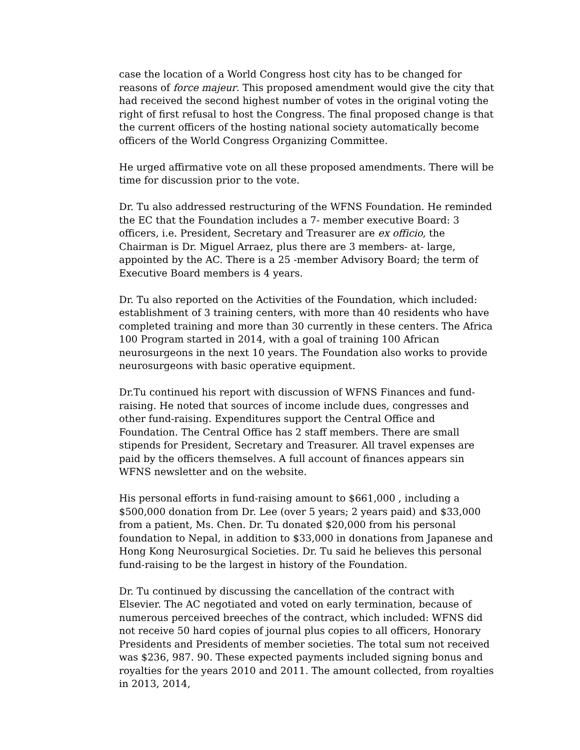case the location of a World Congress host city has to be changed for reasons of force majeur. This proposed amendment would give the city that had received the second highest number of votes in the original voting the right of first refusal to host the Congress. The final proposed change is that the current officers of the hosting national society automatically become officers of the World Congress Organizing Committee.
He urged affirmative vote on all these proposed amendments. There will be time for discussion prior to the vote.
Dr. Tu also addressed restructuring of the WFNS Foundation. He reminded the EC that the Foundation includes a 7- member executive Board: 3 officers, i.e. President, Secretary and Treasurer are ex officio, the Chairman is Dr. Miguel Arraez, plus there are 3 members- at- large, appointed by the AC. There is a 25 -member Advisory Board; the term of Executive Board members is 4 years.
Dr. Tu also reported on the Activities of the Foundation, which included: establishment of 3 training centers, with more than 40 residents who have completed training and more than 30 currently in these centers. The Africa 100 Program started in 2014, with a goal of training 100 African neurosurgeons in the next 10 years. The Foundation also works to provide neurosurgeons with basic operative equipment.
Dr.Tu continued his report with discussion of WFNS Finances and fund-raising. He noted that sources of income include dues, congresses and other fund-raising. Expenditures support the Central Office and Foundation. The Central Office has 2 staff members. There are small stipends for President, Secretary and Treasurer. All travel expenses are paid by the officers themselves. A full account of finances appears sin WFNS newsletter and on the website.
His personal efforts in fund-raising amount to $661,000 , including a $500,000 donation from Dr. Lee (over 5 years; 2 years paid) and $33,000 from a patient, Ms. Chen. Dr. Tu donated $20,000 from his personal foundation to Nepal, in addition to $33,000 in donations from Japanese and Hong Kong Neurosurgical Societies. Dr. Tu said he believes this personal fund-raising to be the largest in history of the Foundation.
Dr. Tu continued by discussing the cancellation of the contract with Elsevier. The AC negotiated and voted on early termination, because of numerous perceived breeches of the contract, which included: WFNS did not receive 50 hard copies of journal plus copies to all officers, Honorary Presidents and Presidents of member societies. The total sum not received was $236, 987. 90. These expected payments included signing bonus and royalties for the years 2010 and 2011. The amount collected, from royalties in 2013, 2014,